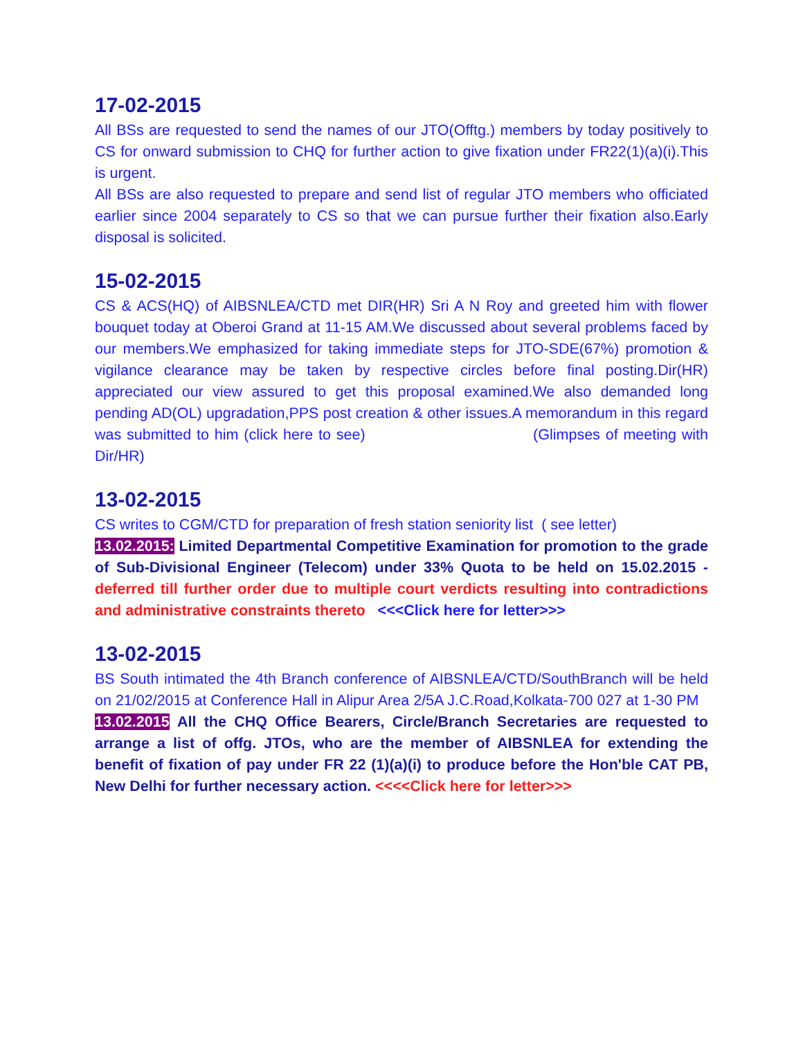17-02-2015
All BSs are requested to send the names of our JTO(Offtg.) members by today positively to CS for onward submission to CHQ for further action to give fixation under FR22(1)(a)(i).This is urgent.
All BSs are also requested to prepare and send list of regular JTO members who officiated earlier since 2004 separately to CS so that we can pursue further their fixation also.Early disposal is solicited.
15-02-2015
CS & ACS(HQ) of AIBSNLEA/CTD met DIR(HR) Sri A N Roy and greeted him with flower bouquet today at Oberoi Grand at 11-15 AM.We discussed about several problems faced by our members.We emphasized for taking immediate steps for JTO-SDE(67%) promotion & vigilance clearance may be taken by respective circles before final posting.Dir(HR) appreciated our view assured to get this proposal examined.We also demanded long pending AD(OL) upgradation,PPS post creation & other issues.A memorandum in this regard was submitted to him (click here to see) (Glimpses of meeting with Dir/HR)
13-02-2015
CS writes to CGM/CTD for preparation of fresh station seniority list ( see letter)
13.02.2015: Limited Departmental Competitive Examination for promotion to the grade of Sub-Divisional Engineer (Telecom) under 33% Quota to be held on 15.02.2015 - deferred till further order due to multiple court verdicts resulting into contradictions and administrative constraints thereto <<<Click here for letter>>>
13-02-2015
BS South intimated the 4th Branch conference of AIBSNLEA/CTD/SouthBranch will be held on 21/02/2015 at Conference Hall in Alipur Area 2/5A J.C.Road,Kolkata-700 027 at 1-30 PM
13.02.2015 All the CHQ Office Bearers, Circle/Branch Secretaries are requested to arrange a list of offg. JTOs, who are the member of AIBSNLEA for extending the benefit of fixation of pay under FR 22 (1)(a)(i) to produce before the Hon'ble CAT PB, New Delhi for further necessary action. <<<<Click here for letter>>>